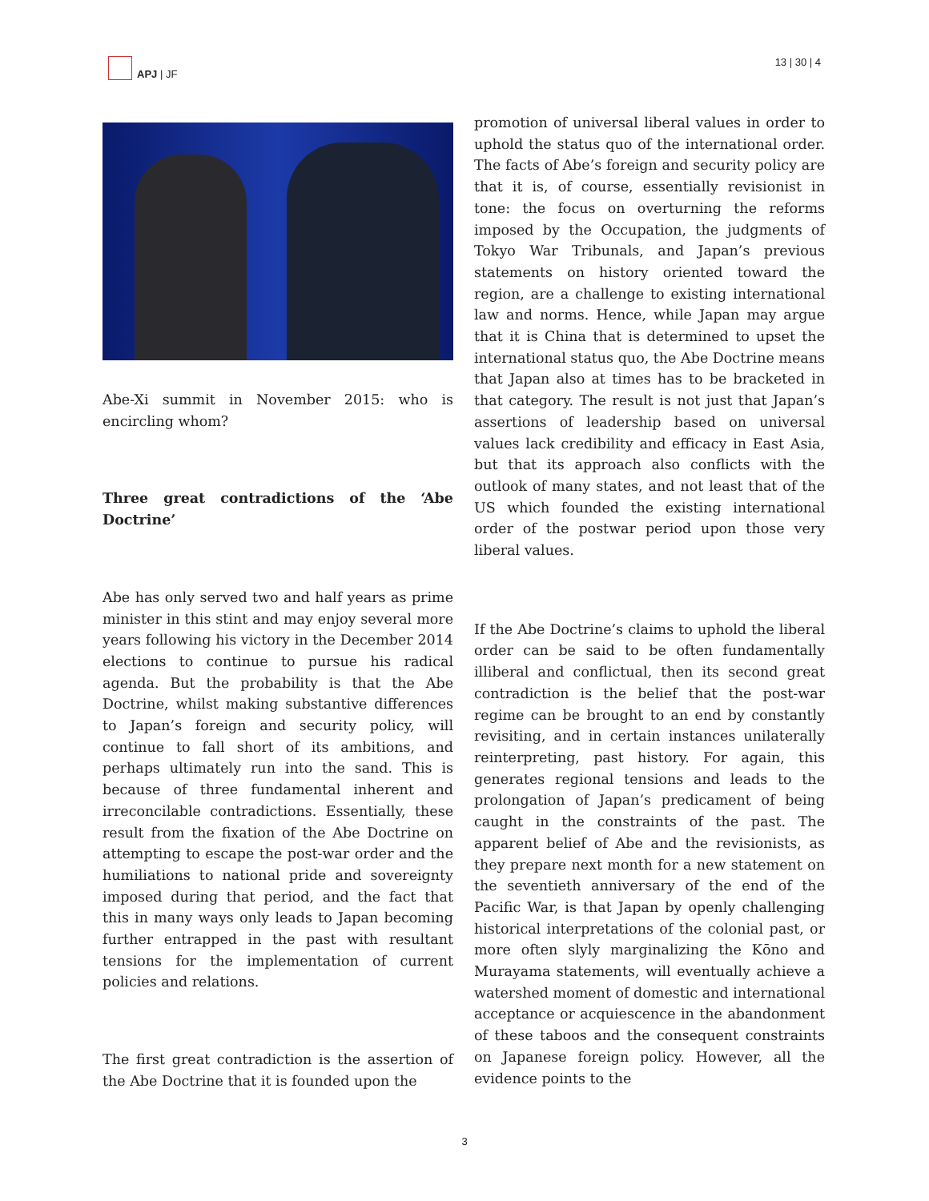APJ | JF 13 | 30 | 4
Abe-Xi summit in November 2015: who is encircling whom?
Three great contradictions of the ‘Abe Doctrine’
Abe has only served two and half years as prime minister in this stint and may enjoy several more years following his victory in the December 2014 elections to continue to pursue his radical agenda. But the probability is that the Abe Doctrine, whilst making substantive differences to Japan’s foreign and security policy, will continue to fall short of its ambitions, and perhaps ultimately run into the sand. This is because of three fundamental inherent and irreconcilable contradictions. Essentially, these result from the fixation of the Abe Doctrine on attempting to escape the post-war order and the humiliations to national pride and sovereignty imposed during that period, and the fact that this in many ways only leads to Japan becoming further entrapped in the past with resultant tensions for the implementation of current policies and relations.
The first great contradiction is the assertion of the Abe Doctrine that it is founded upon the
promotion of universal liberal values in order to uphold the status quo of the international order. The facts of Abe’s foreign and security policy are that it is, of course, essentially revisionist in tone: the focus on overturning the reforms imposed by the Occupation, the judgments of Tokyo War Tribunals, and Japan’s previous statements on history oriented toward the region, are a challenge to existing international law and norms. Hence, while Japan may argue that it is China that is determined to upset the international status quo, the Abe Doctrine means that Japan also at times has to be bracketed in that category. The result is not just that Japan’s assertions of leadership based on universal values lack credibility and efficacy in East Asia, but that its approach also conflicts with the outlook of many states, and not least that of the US which founded the existing international order of the postwar period upon those very liberal values.
If the Abe Doctrine’s claims to uphold the liberal order can be said to be often fundamentally illiberal and conflictual, then its second great contradiction is the belief that the post-war regime can be brought to an end by constantly revisiting, and in certain instances unilaterally reinterpreting, past history. For again, this generates regional tensions and leads to the prolongation of Japan’s predicament of being caught in the constraints of the past. The apparent belief of Abe and the revisionists, as they prepare next month for a new statement on the seventieth anniversary of the end of the Pacific War, is that Japan by openly challenging historical interpretations of the colonial past, or more often slyly marginalizing the Kōno and Murayama statements, will eventually achieve a watershed moment of domestic and international acceptance or acquiescence in the abandonment of these taboos and the consequent constraints on Japanese foreign policy. However, all the evidence points to the
3